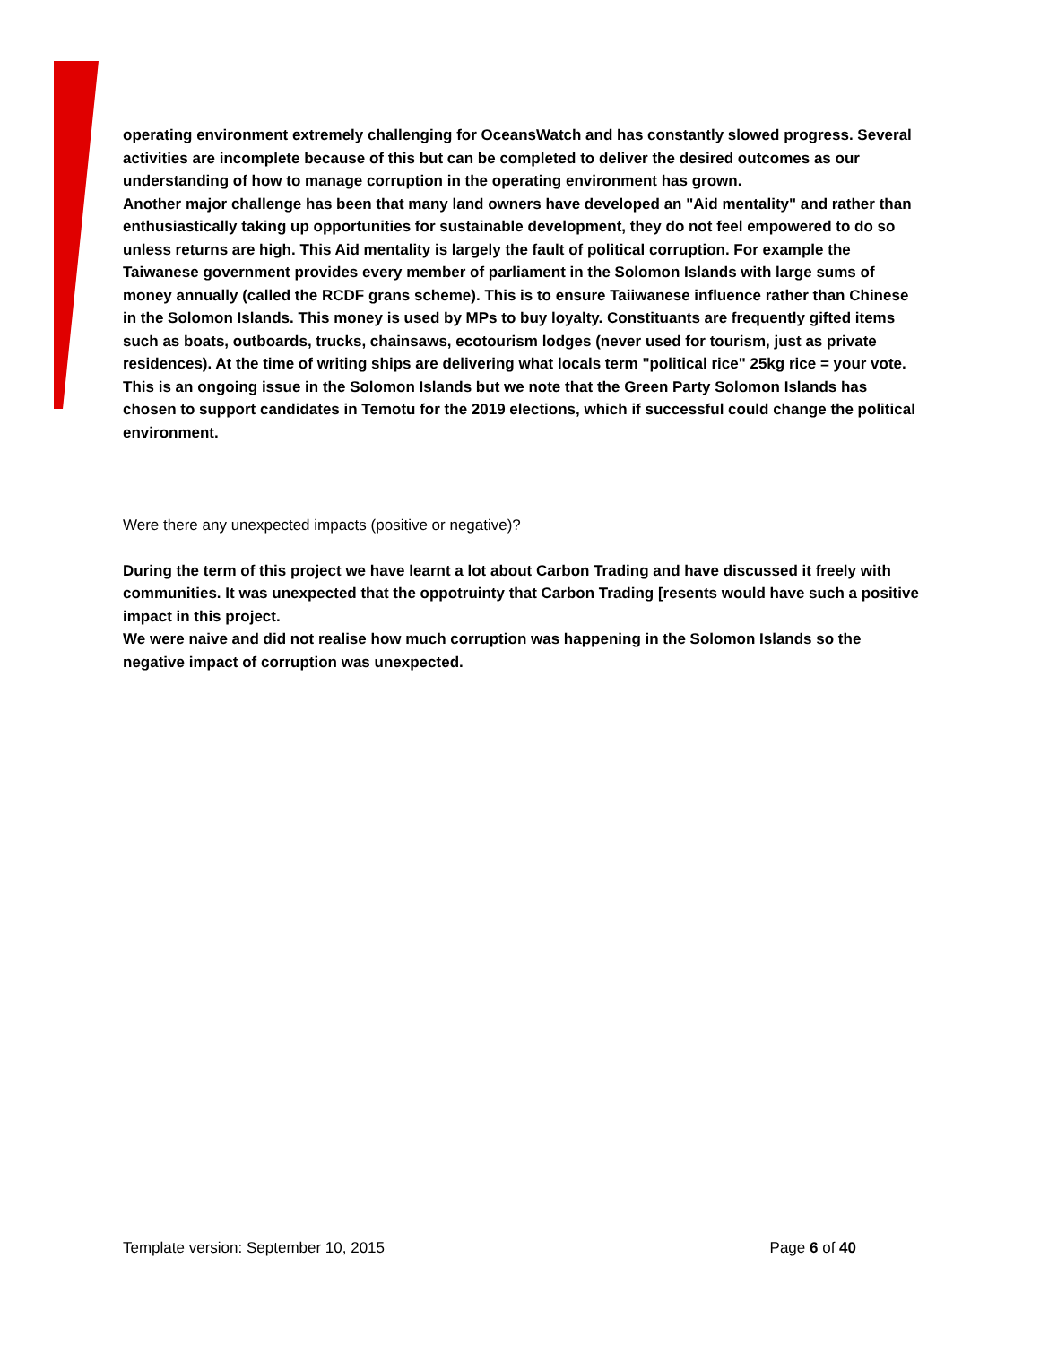operating environment extremely challenging for OceansWatch and has constantly slowed progress. Several activities are incomplete because of this but can be completed to deliver the desired outcomes as our understanding of how to manage corruption in the operating environment has grown.
Another major challenge has been that many land owners have developed an "Aid mentality" and rather than enthusiastically taking up opportunities for sustainable development, they do not feel empowered to do so unless returns are high. This Aid mentality is largely the fault of political corruption. For example the Taiwanese government provides every member of parliament in the Solomon Islands with large sums of money annually (called the RCDF grans scheme). This is to ensure Taiiwanese influence rather than Chinese in the Solomon Islands. This money is used by MPs to buy loyalty. Constituants are frequently gifted items such as boats, outboards, trucks, chainsaws, ecotourism lodges (never used for tourism, just as private residences). At the time of writing ships are delivering what locals term "political rice" 25kg rice = your vote. This is an ongoing issue in the Solomon Islands but we note that the Green Party Solomon Islands has chosen to support candidates in Temotu for the 2019 elections, which if successful could change the political environment.
Were there any unexpected impacts (positive or negative)?
During the term of this project we have learnt a lot about Carbon Trading and have discussed it freely with communities. It was unexpected that the oppotruinty that Carbon Trading [resents would have such a positive impact in this project.
We were naive and did not realise how much corruption was happening in the Solomon Islands so the negative impact of corruption was unexpected.
Template version: September 10, 2015 Page 6 of 40